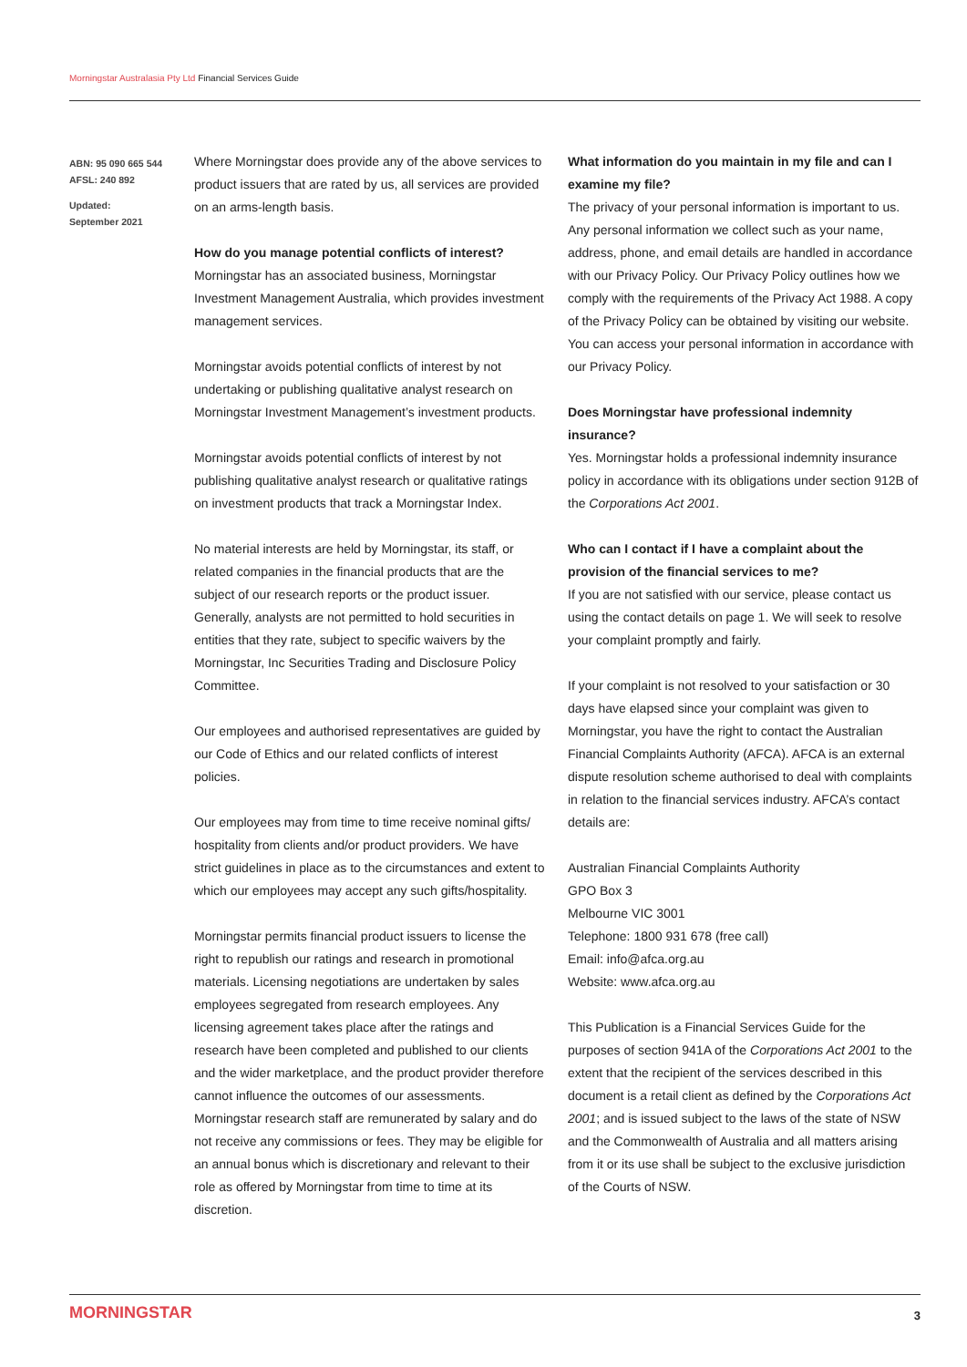Morningstar Australasia Pty Ltd Financial Services Guide
ABN: 95 090 665 544
AFSL: 240 892
Updated:
September 2021
Where Morningstar does provide any of the above services to product issuers that are rated by us, all services are provided on an arms-length basis.
How do you manage potential conflicts of interest?
Morningstar has an associated business, Morningstar Investment Management Australia, which provides investment management services.
Morningstar avoids potential conflicts of interest by not undertaking or publishing qualitative analyst research on Morningstar Investment Management’s investment products.
Morningstar avoids potential conflicts of interest by not publishing qualitative analyst research or qualitative ratings on investment products that track a Morningstar Index.
No material interests are held by Morningstar, its staff, or related companies in the financial products that are the subject of our research reports or the product issuer. Generally, analysts are not permitted to hold securities in entities that they rate, subject to specific waivers by the Morningstar, Inc Securities Trading and Disclosure Policy Committee.
Our employees and authorised representatives are guided by our Code of Ethics and our related conflicts of interest policies.
Our employees may from time to time receive nominal gifts/ hospitality from clients and/or product providers. We have strict guidelines in place as to the circumstances and extent to which our employees may accept any such gifts/hospitality.
Morningstar permits financial product issuers to license the right to republish our ratings and research in promotional materials. Licensing negotiations are undertaken by sales employees segregated from research employees. Any licensing agreement takes place after the ratings and research have been completed and published to our clients and the wider marketplace, and the product provider therefore cannot influence the outcomes of our assessments. Morningstar research staff are remunerated by salary and do not receive any commissions or fees. They may be eligible for an annual bonus which is discretionary and relevant to their role as offered by Morningstar from time to time at its discretion.
What information do you maintain in my file and can I examine my file?
The privacy of your personal information is important to us. Any personal information we collect such as your name, address, phone, and email details are handled in accordance with our Privacy Policy. Our Privacy Policy outlines how we comply with the requirements of the Privacy Act 1988. A copy of the Privacy Policy can be obtained by visiting our website. You can access your personal information in accordance with our Privacy Policy.
Does Morningstar have professional indemnity insurance?
Yes. Morningstar holds a professional indemnity insurance policy in accordance with its obligations under section 912B of the Corporations Act 2001.
Who can I contact if I have a complaint about the provision of the financial services to me?
If you are not satisfied with our service, please contact us using the contact details on page 1. We will seek to resolve your complaint promptly and fairly.
If your complaint is not resolved to your satisfaction or 30 days have elapsed since your complaint was given to Morningstar, you have the right to contact the Australian Financial Complaints Authority (AFCA). AFCA is an external dispute resolution scheme authorised to deal with complaints in relation to the financial services industry. AFCA’s contact details are:
Australian Financial Complaints Authority
GPO Box 3
Melbourne VIC 3001
Telephone: 1800 931 678 (free call)
Email: info@afca.org.au
Website: www.afca.org.au
This Publication is a Financial Services Guide for the purposes of section 941A of the Corporations Act 2001 to the extent that the recipient of the services described in this document is a retail client as defined by the Corporations Act 2001; and is issued subject to the laws of the state of NSW and the Commonwealth of Australia and all matters arising from it or its use shall be subject to the exclusive jurisdiction of the Courts of NSW.
MORNINGSTAR 3